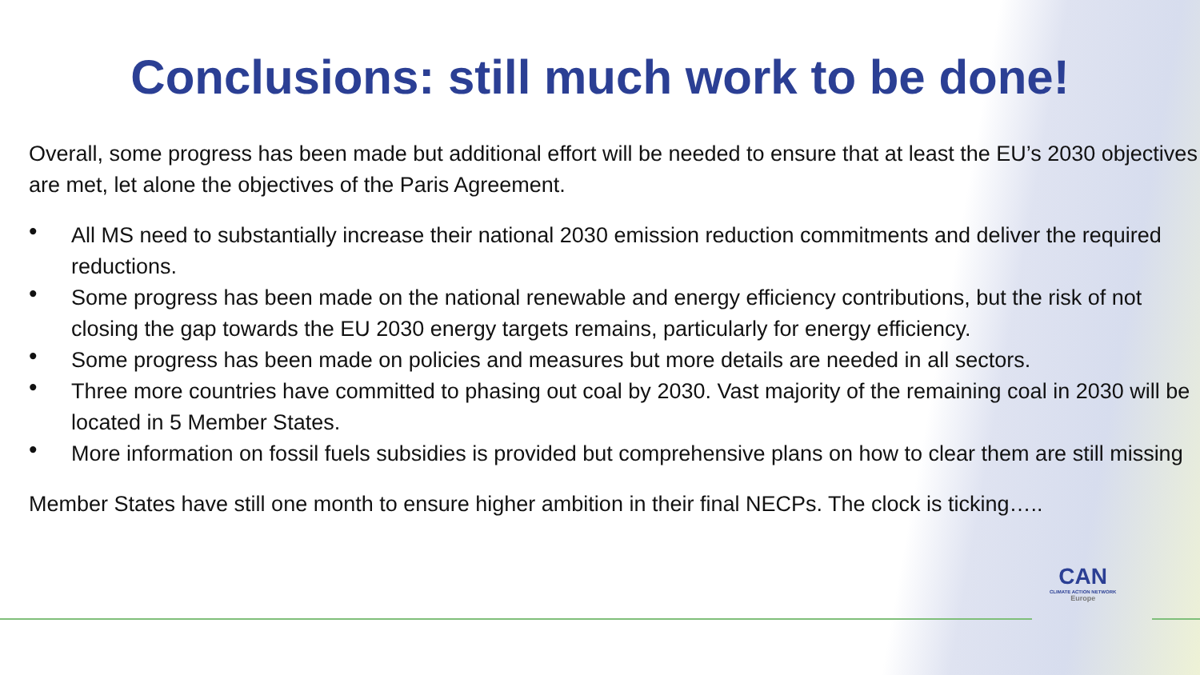Conclusions: still much work to be done!
Overall, some progress has been made but additional effort will be needed to ensure that at least the EU’s 2030 objectives are met, let alone the objectives of the Paris Agreement.
• All MS need to substantially increase their national 2030 emission reduction commitments and deliver the required reductions.
• Some progress has been made on the national renewable and energy efficiency contributions, but the risk of not closing the gap towards the EU 2030 energy targets remains, particularly for energy efficiency.
• Some progress has been made on policies and measures but more details are needed in all sectors.
• Three more countries have committed to phasing out coal by 2030. Vast majority of the remaining coal in 2030 will be located in 5 Member States.
• More information on fossil fuels subsidies is provided but comprehensive plans on how to clear them are still missing
Member States have still one month to ensure higher ambition in their final NECPs. The clock is ticking…..
CAN
CLIMATE ACTION NETWORK
Europe